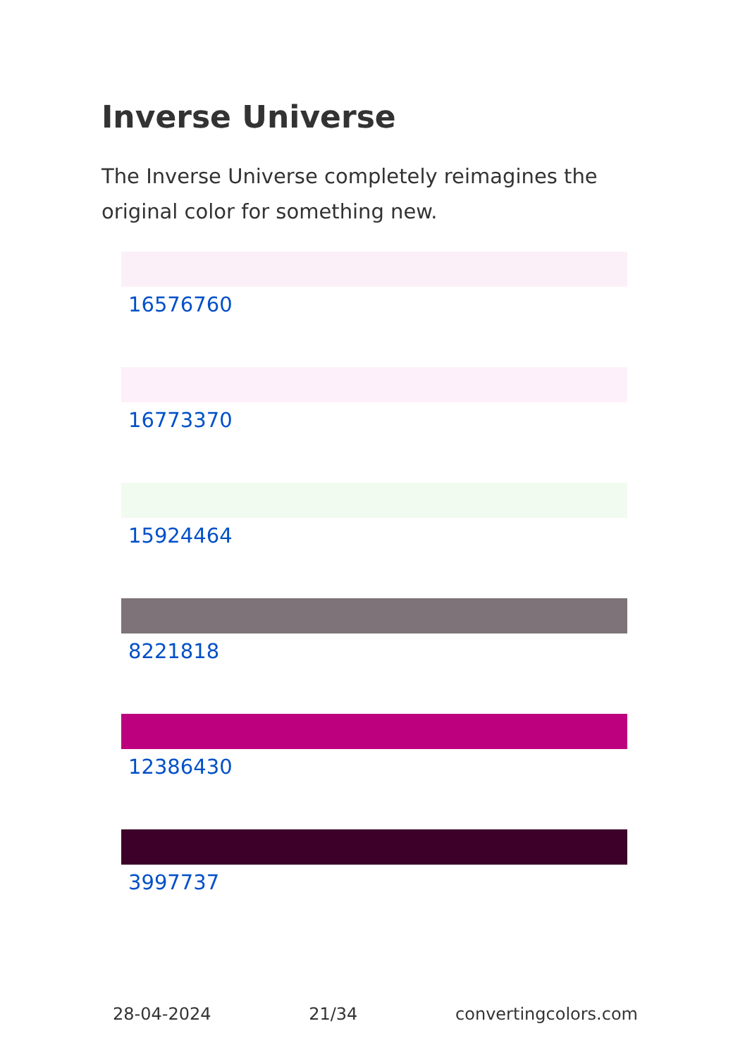Inverse Universe
The Inverse Universe completely reimagines the original color for something new.
16576760
16773370
15924464
8221818
12386430
3997737
28-04-2024 21/34 convertingcolors.com